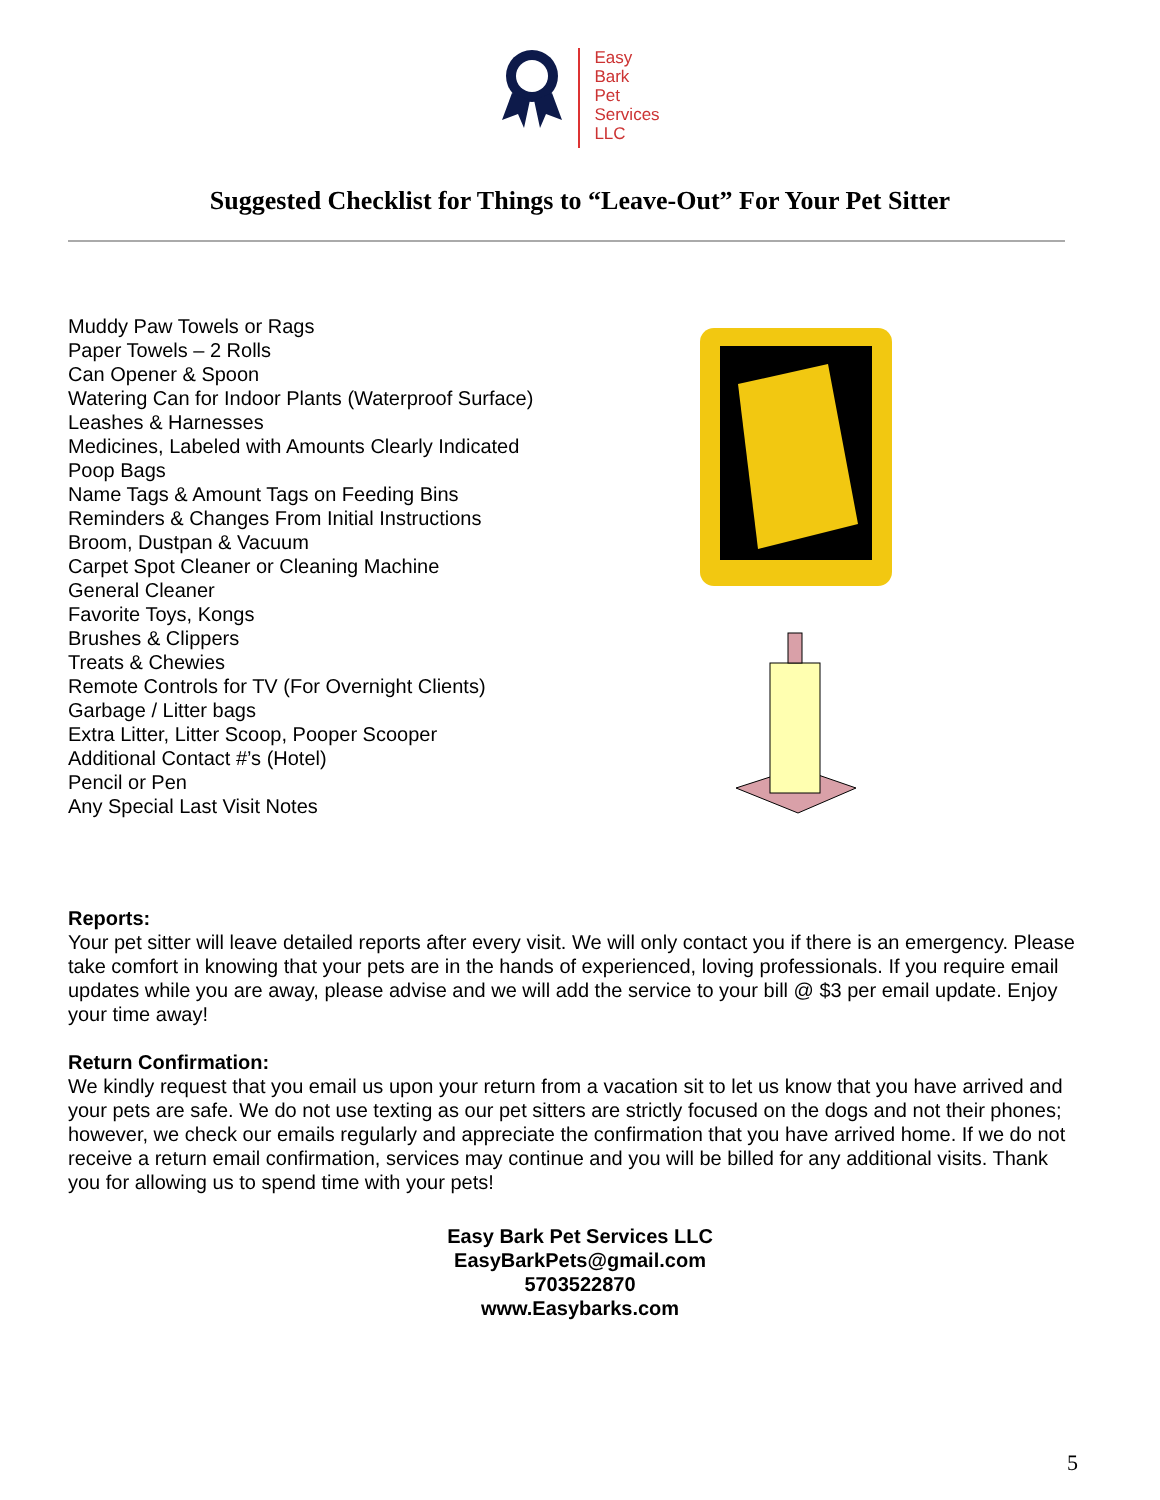Easy
Bark
Pet
Services
LLC
Suggested Checklist for Things to “Leave-Out” For Your Pet Sitter
Muddy Paw Towels or Rags
Paper Towels – 2 Rolls
Can Opener & Spoon
Watering Can for Indoor Plants (Waterproof Surface)
Leashes & Harnesses
Medicines, Labeled with Amounts Clearly Indicated
Poop Bags
Name Tags & Amount Tags on Feeding Bins
Reminders & Changes From Initial Instructions
Broom, Dustpan & Vacuum
Carpet Spot Cleaner or Cleaning Machine
General Cleaner
Favorite Toys, Kongs
Brushes & Clippers
Treats & Chewies
Remote Controls for TV (For Overnight Clients)
Garbage / Litter bags
Extra Litter, Litter Scoop, Pooper Scooper
Additional Contact #’s (Hotel)
Pencil or Pen
Any Special Last Visit Notes
Reports:
Your pet sitter will leave detailed reports after every visit. We will only contact you if there is an emergency. Please take comfort in knowing that your pets are in the hands of experienced, loving professionals. If you require email updates while you are away, please advise and we will add the service to your bill @ $3 per email update. Enjoy your time away!
Return Confirmation:
We kindly request that you email us upon your return from a vacation sit to let us know that you have arrived and your pets are safe. We do not use texting as our pet sitters are strictly focused on the dogs and not their phones; however, we check our emails regularly and appreciate the confirmation that you have arrived home. If we do not receive a return email confirmation, services may continue and you will be billed for any additional visits. Thank you for allowing us to spend time with your pets!
Easy Bark Pet Services LLC
EasyBarkPets@gmail.com
5703522870
www.Easybarks.com
5